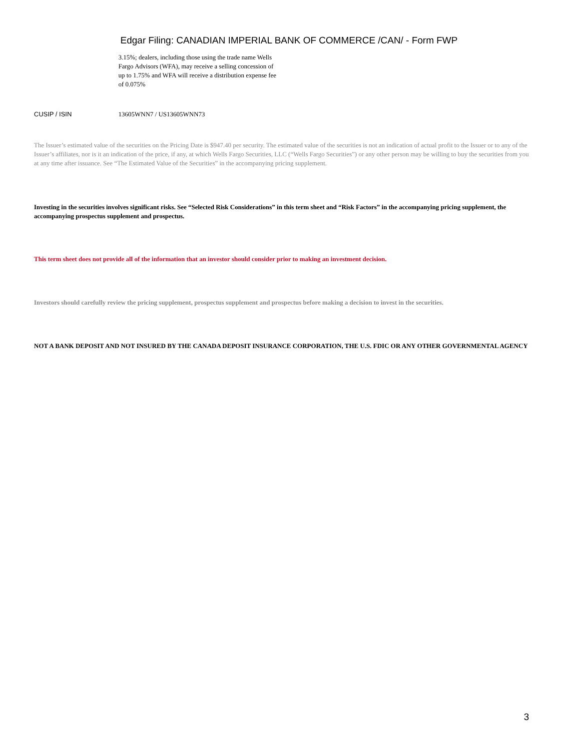Edgar Filing: CANADIAN IMPERIAL BANK OF COMMERCE /CAN/ - Form FWP
| | 3.15%; dealers, including those using the trade name Wells Fargo Advisors (WFA), may receive a selling concession of up to 1.75% and WFA will receive a distribution expense fee of 0.075% |
| CUSIP / ISIN | 13605WNN7 / US13605WNN73 |
The Issuer’s estimated value of the securities on the Pricing Date is $947.40 per security. The estimated value of the securities is not an indication of actual profit to the Issuer or to any of the Issuer’s affiliates, nor is it an indication of the price, if any, at which Wells Fargo Securities, LLC (“Wells Fargo Securities”) or any other person may be willing to buy the securities from you at any time after issuance. See “The Estimated Value of the Securities” in the accompanying pricing supplement.
Investing in the securities involves significant risks. See “Selected Risk Considerations” in this term sheet and “Risk Factors” in the accompanying pricing supplement, the accompanying prospectus supplement and prospectus.
This term sheet does not provide all of the information that an investor should consider prior to making an investment decision.
Investors should carefully review the pricing supplement, prospectus supplement and prospectus before making a decision to invest in the securities.
NOT A BANK DEPOSIT AND NOT INSURED BY THE CANADA DEPOSIT INSURANCE CORPORATION, THE U.S. FDIC OR ANY OTHER GOVERNMENTAL AGENCY
3